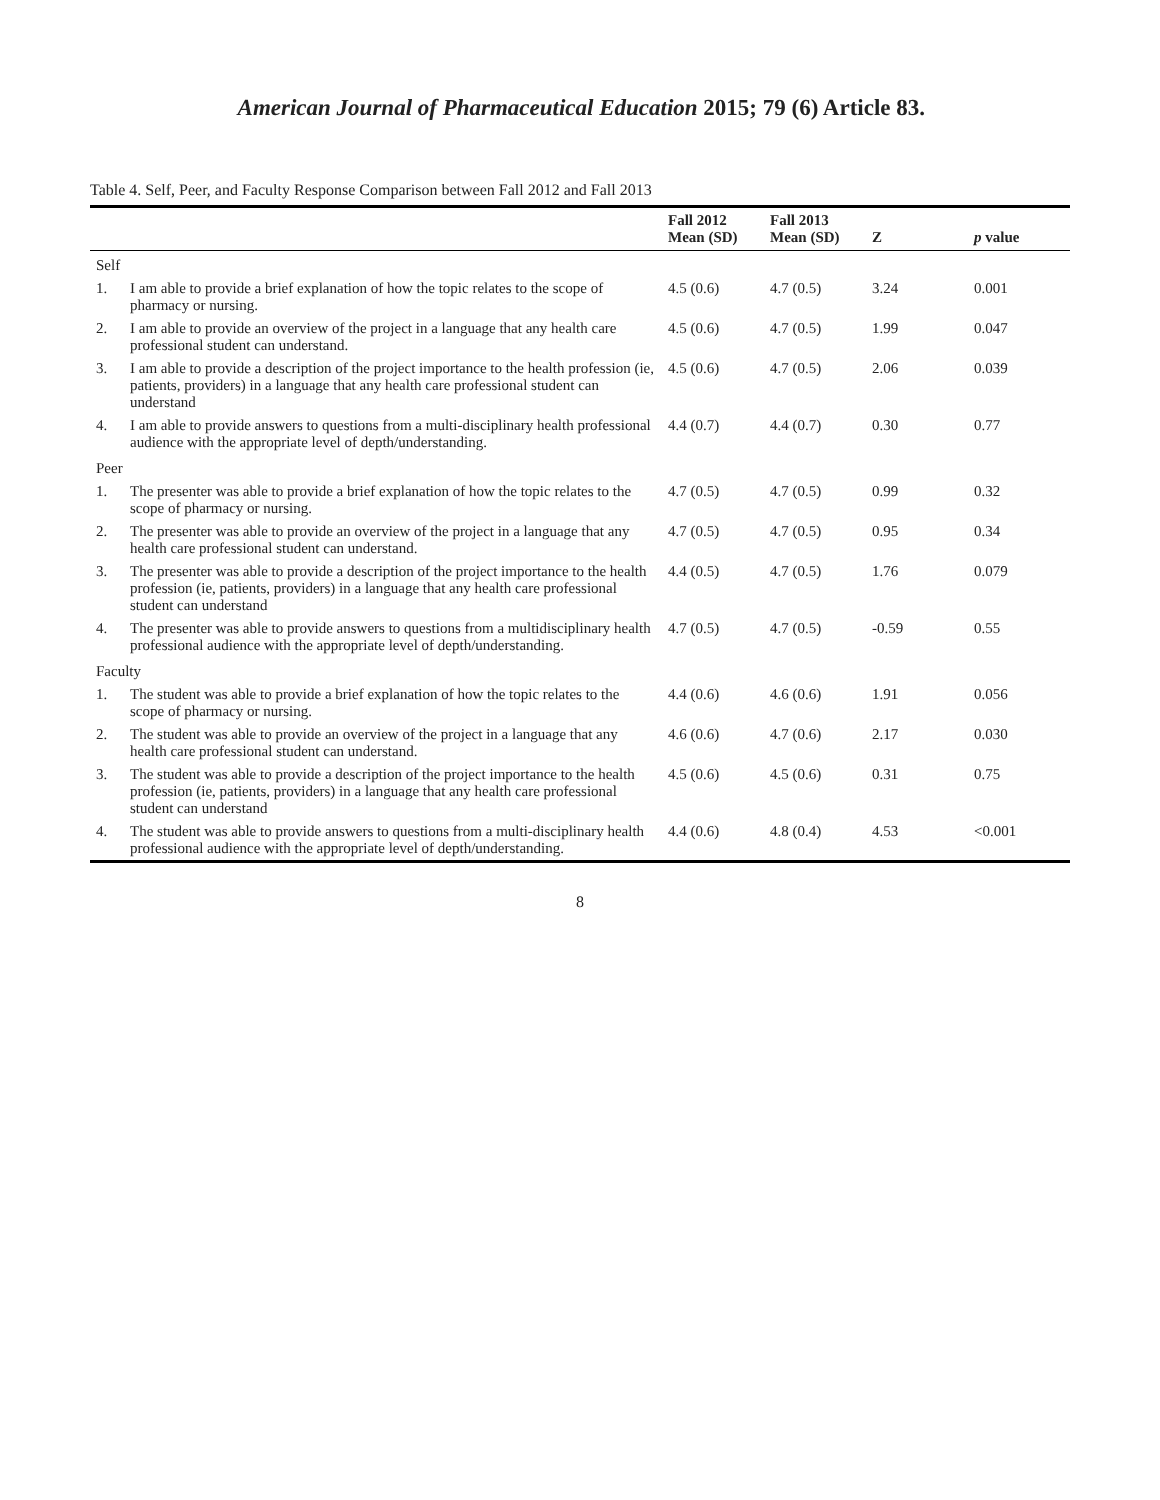American Journal of Pharmaceutical Education 2015; 79 (6) Article 83.
Table 4. Self, Peer, and Faculty Response Comparison between Fall 2012 and Fall 2013
| | | Fall 2012 Mean (SD) | Fall 2013 Mean (SD) | Z | p value |
| --- | --- | --- | --- | --- | --- |
| Self | | | | | |
| 1. | I am able to provide a brief explanation of how the topic relates to the scope of pharmacy or nursing. | 4.5 (0.6) | 4.7 (0.5) | 3.24 | 0.001 |
| 2. | I am able to provide an overview of the project in a language that any health care professional student can understand. | 4.5 (0.6) | 4.7 (0.5) | 1.99 | 0.047 |
| 3. | I am able to provide a description of the project importance to the health profession (ie, patients, providers) in a language that any health care professional student can understand | 4.5 (0.6) | 4.7 (0.5) | 2.06 | 0.039 |
| 4. | I am able to provide answers to questions from a multi-disciplinary health professional audience with the appropriate level of depth/understanding. | 4.4 (0.7) | 4.4 (0.7) | 0.30 | 0.77 |
| Peer | | | | | |
| 1. | The presenter was able to provide a brief explanation of how the topic relates to the scope of pharmacy or nursing. | 4.7 (0.5) | 4.7 (0.5) | 0.99 | 0.32 |
| 2. | The presenter was able to provide an overview of the project in a language that any health care professional student can understand. | 4.7 (0.5) | 4.7 (0.5) | 0.95 | 0.34 |
| 3. | The presenter was able to provide a description of the project importance to the health profession (ie, patients, providers) in a language that any health care professional student can understand | 4.4 (0.5) | 4.7 (0.5) | 1.76 | 0.079 |
| 4. | The presenter was able to provide answers to questions from a multidisciplinary health professional audience with the appropriate level of depth/understanding. | 4.7 (0.5) | 4.7 (0.5) | -0.59 | 0.55 |
| Faculty | | | | | |
| 1. | The student was able to provide a brief explanation of how the topic relates to the scope of pharmacy or nursing. | 4.4 (0.6) | 4.6 (0.6) | 1.91 | 0.056 |
| 2. | The student was able to provide an overview of the project in a language that any health care professional student can understand. | 4.6 (0.6) | 4.7 (0.6) | 2.17 | 0.030 |
| 3. | The student was able to provide a description of the project importance to the health profession (ie, patients, providers) in a language that any health care professional student can understand | 4.5 (0.6) | 4.5 (0.6) | 0.31 | 0.75 |
| 4. | The student was able to provide answers to questions from a multi-disciplinary health professional audience with the appropriate level of depth/understanding. | 4.4 (0.6) | 4.8 (0.4) | 4.53 | <0.001 |
8